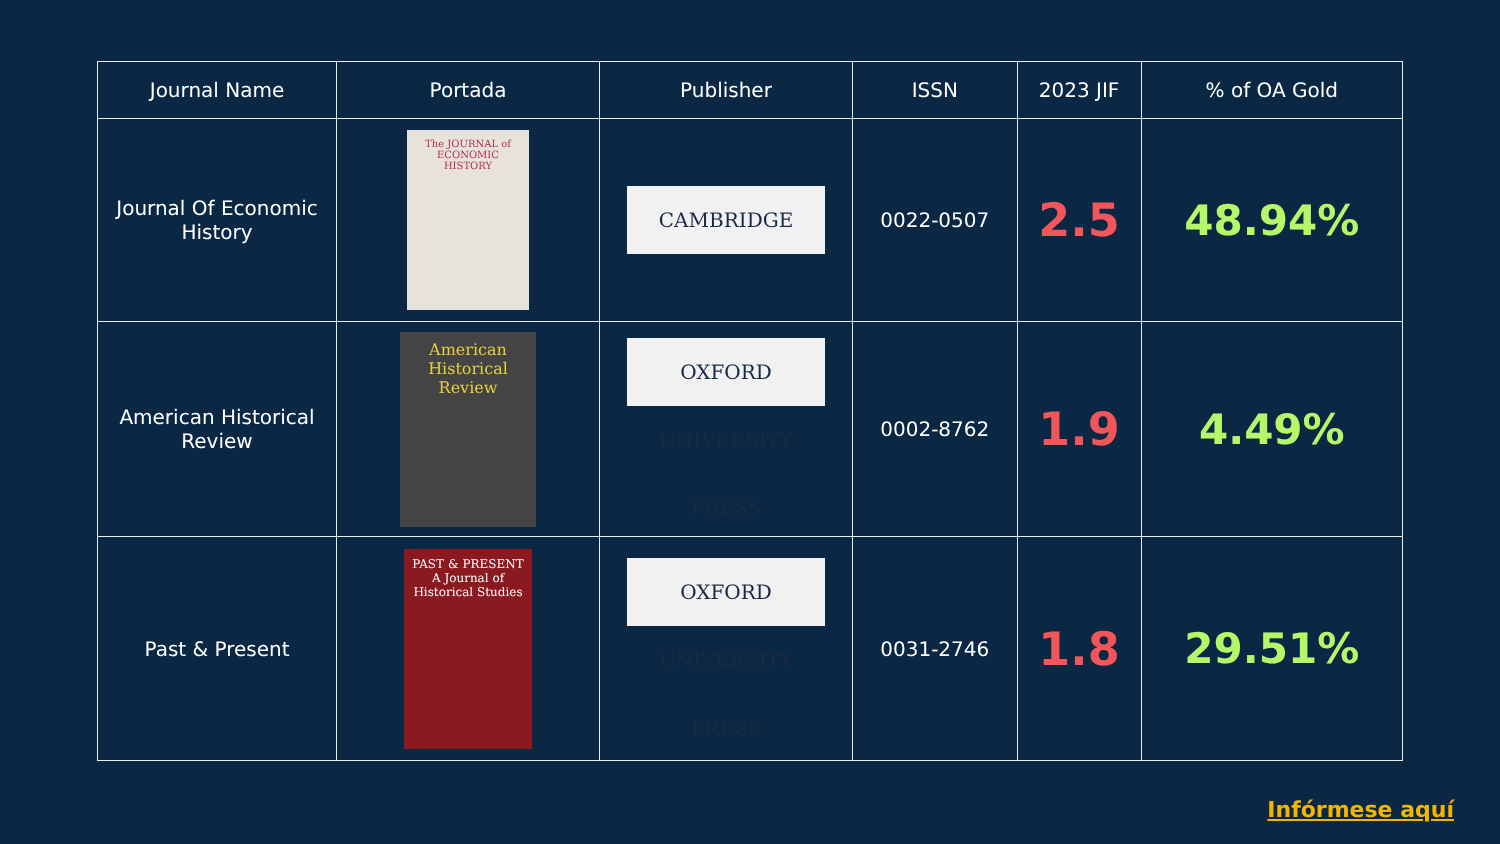| Journal Name | Portada | Publisher | ISSN | 2023 JIF | % of OA Gold |
| --- | --- | --- | --- | --- | --- |
| Journal Of Economic History | The JOURNAL of ECONOMIC HISTORY | CAMBRIDGE | 0022-0507 | 2.5 | 48.94% |
| American Historical Review | American Historical Review | OXFORD UNIVERSITY PRESS | 0002-8762 | 1.9 | 4.49% |
| Past & Present | PAST & PRESENT A Journal of Historical Studies | OXFORD UNIVERSITY PRESS | 0031-2746 | 1.8 | 29.51% |
Infórmese aquí